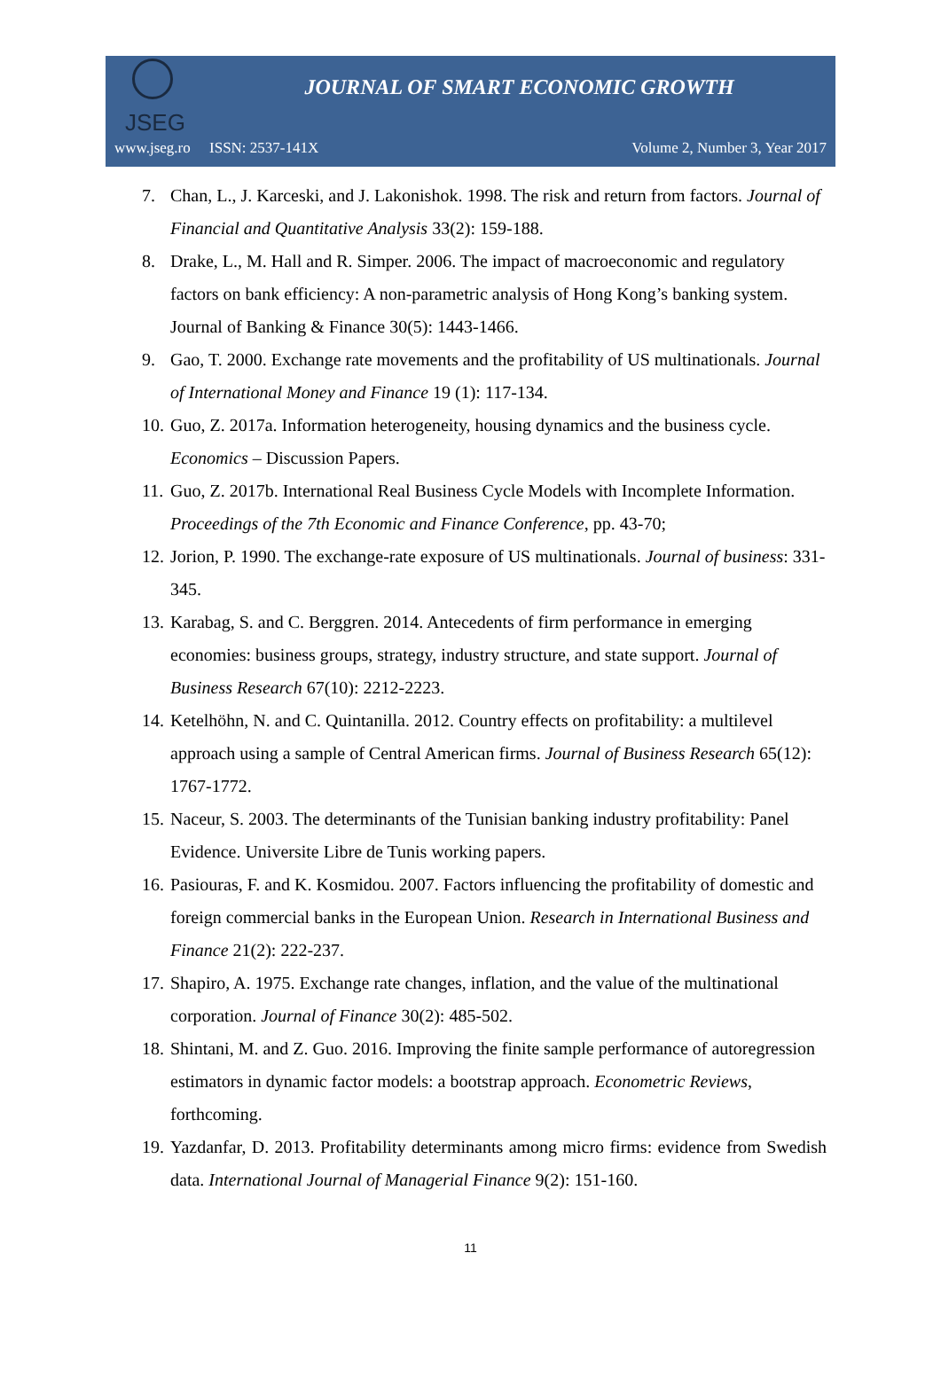JSEG
JOURNAL OF SMART ECONOMIC GROWTH
www.jseg.ro ISSN: 2537-141X Volume 2, Number 3, Year 2017
7. Chan, L., J. Karceski, and J. Lakonishok. 1998. The risk and return from factors. Journal of Financial and Quantitative Analysis 33(2): 159-188.
8. Drake, L., M. Hall and R. Simper. 2006. The impact of macroeconomic and regulatory factors on bank efficiency: A non-parametric analysis of Hong Kong’s banking system. Journal of Banking & Finance 30(5): 1443-1466.
9. Gao, T. 2000. Exchange rate movements and the profitability of US multinationals. Journal of International Money and Finance 19 (1): 117-134.
10. Guo, Z. 2017a. Information heterogeneity, housing dynamics and the business cycle. Economics – Discussion Papers.
11. Guo, Z. 2017b. International Real Business Cycle Models with Incomplete Information. Proceedings of the 7th Economic and Finance Conference, pp. 43-70;
12. Jorion, P. 1990. The exchange-rate exposure of US multinationals. Journal of business: 331-345.
13. Karabag, S. and C. Berggren. 2014. Antecedents of firm performance in emerging economies: business groups, strategy, industry structure, and state support. Journal of Business Research 67(10): 2212-2223.
14. Ketelhöhn, N. and C. Quintanilla. 2012. Country effects on profitability: a multilevel approach using a sample of Central American firms. Journal of Business Research 65(12): 1767-1772.
15. Naceur, S. 2003. The determinants of the Tunisian banking industry profitability: Panel Evidence. Universite Libre de Tunis working papers.
16. Pasiouras, F. and K. Kosmidou. 2007. Factors influencing the profitability of domestic and foreign commercial banks in the European Union. Research in International Business and Finance 21(2): 222-237.
17. Shapiro, A. 1975. Exchange rate changes, inflation, and the value of the multinational corporation. Journal of Finance 30(2): 485-502.
18. Shintani, M. and Z. Guo. 2016. Improving the finite sample performance of autoregression estimators in dynamic factor models: a bootstrap approach. Econometric Reviews, forthcoming.
19. Yazdanfar, D. 2013. Profitability determinants among micro firms: evidence from Swedish data. International Journal of Managerial Finance 9(2): 151-160.
11